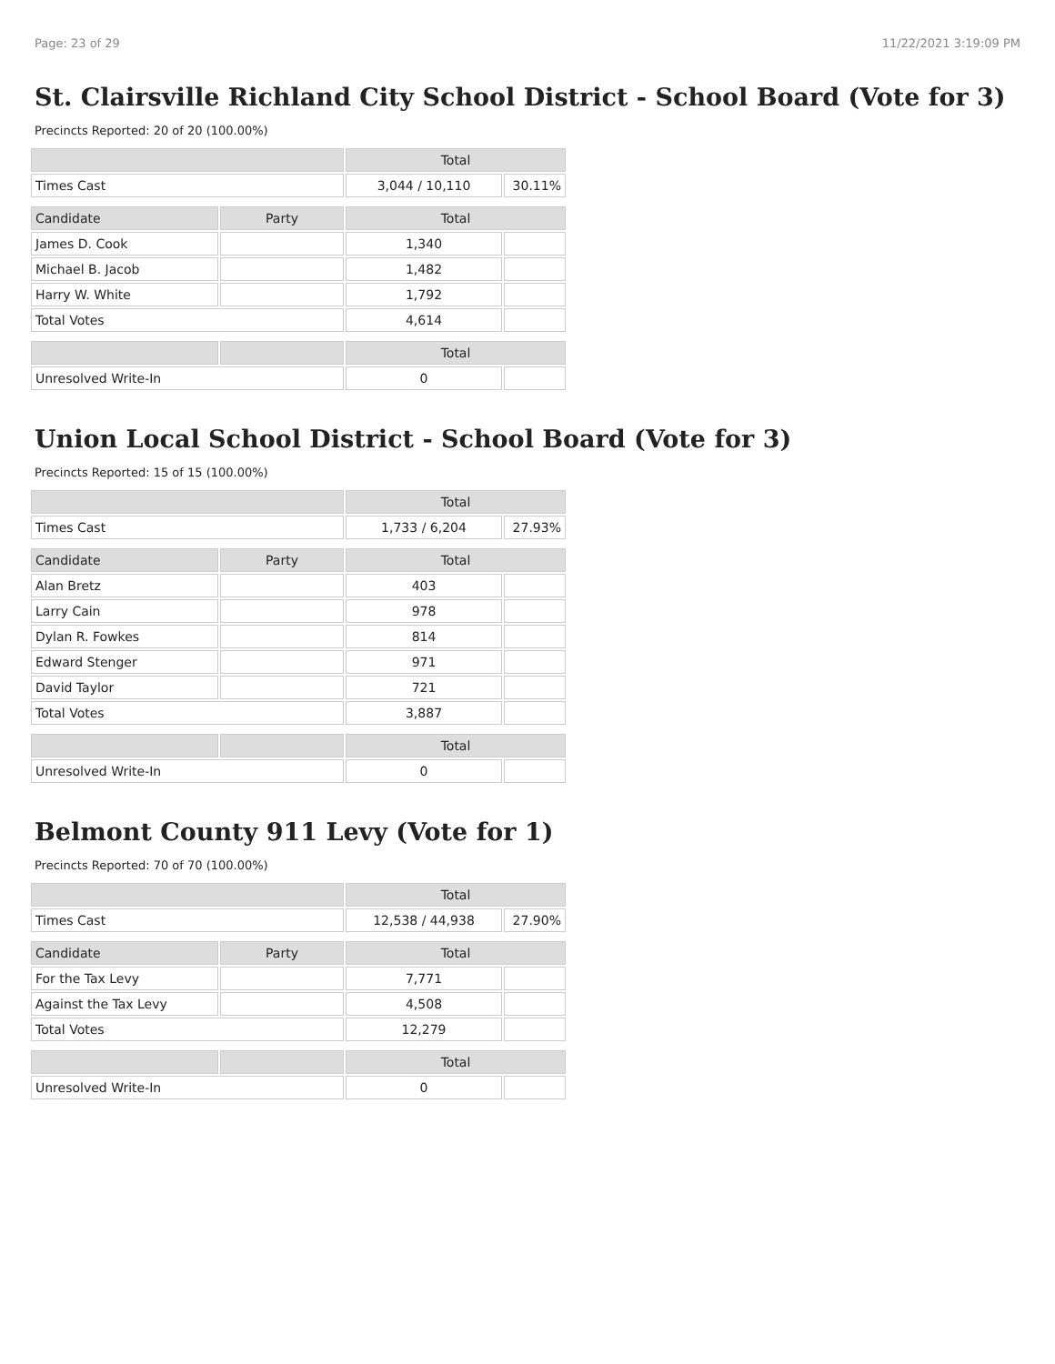Page: 23 of 29 11/22/2021 3:19:09 PM
St. Clairsville Richland City School District - School Board (Vote for 3)
Precincts Reported: 20 of 20 (100.00%)
| | | Total | |
| --- | --- | --- | --- |
| Times Cast | | 3,044 / 10,110 | 30.11% |
| Candidate | Party | Total | |
| James D. Cook | | 1,340 | |
| Michael B. Jacob | | 1,482 | |
| Harry W. White | | 1,792 | |
| Total Votes | | 4,614 | |
| | | Total | |
| Unresolved Write-In | | 0 | |
Union Local School District - School Board (Vote for 3)
Precincts Reported: 15 of 15 (100.00%)
| | | Total | |
| --- | --- | --- | --- |
| Times Cast | | 1,733 / 6,204 | 27.93% |
| Candidate | Party | Total | |
| Alan Bretz | | 403 | |
| Larry Cain | | 978 | |
| Dylan R. Fowkes | | 814 | |
| Edward Stenger | | 971 | |
| David Taylor | | 721 | |
| Total Votes | | 3,887 | |
| | | Total | |
| Unresolved Write-In | | 0 | |
Belmont County 911 Levy (Vote for 1)
Precincts Reported: 70 of 70 (100.00%)
| | | Total | |
| --- | --- | --- | --- |
| Times Cast | | 12,538 / 44,938 | 27.90% |
| Candidate | Party | Total | |
| For the Tax Levy | | 7,771 | |
| Against the Tax Levy | | 4,508 | |
| Total Votes | | 12,279 | |
| | | Total | |
| Unresolved Write-In | | 0 | |